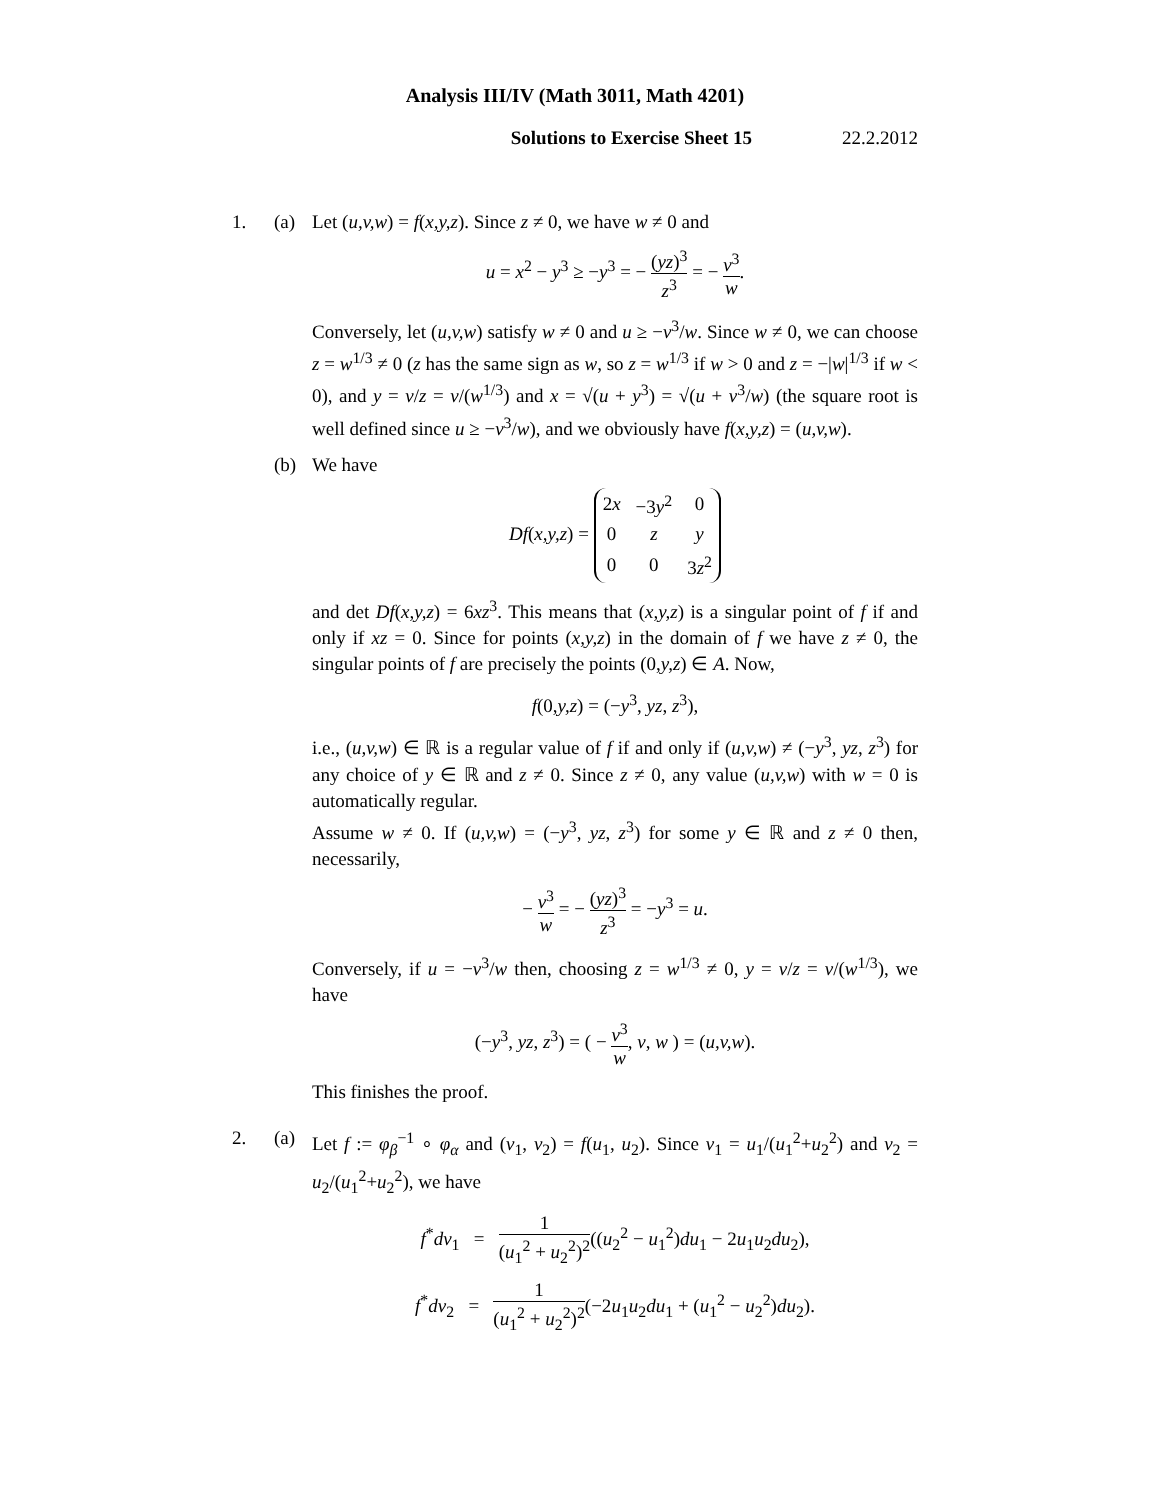Analysis III/IV (Math 3011, Math 4201)
Solutions to Exercise Sheet 15 22.2.2012
1. (a) Let (u,v,w) = f(x,y,z). Since z ≠ 0, we have w ≠ 0 and
u = x<sup>2</sup> − y<sup>3</sup> ≥ −y<sup>3</sup> = − (yz)<sup>3</sup> z<sup>3</sup> = − v<sup>3</sup> w.
Conversely, let (u,v,w) satisfy w ≠ 0 and u ≥ −v<sup>3</sup>/w. Since w ≠ 0, we can choose z = w<sup>1/3</sup> ≠ 0 (z has the same sign as w, so z = w<sup>1/3</sup> if w > 0 and z = −|w|<sup>1/3</sup> if w < 0), and y = v/z = v/(w<sup>1/3</sup>) and x = √(u + y<sup>3</sup>) = √(u + v<sup>3</sup>/w) (the square root is well defined since u ≥ −v<sup>3</sup>/w), and we obviously have f(x,y,z) = (u,v,w).
(b) We have
Df(x,y,z) =
| 2 x | −3 y<sup>2</sup> | 0 |
| 0 | z | y |
| 0 | 0 | 3 z<sup>2</sup> |
and det Df(x,y,z) = 6xz<sup>3</sup>. This means that (x,y,z) is a singular point of f if and only if xz = 0. Since for points (x,y,z) in the domain of f we have z ≠ 0, the singular points of f are precisely the points (0,y,z) ∈ A. Now,
f(0,y,z) = (−y<sup>3</sup>, yz, z<sup>3</sup>),
i.e., (u,v,w) ∈ ℝ is a regular value of f if and only if (u,v,w) ≠ (−y<sup>3</sup>, yz, z<sup>3</sup>) for any choice of y ∈ ℝ and z ≠ 0. Since z ≠ 0, any value (u,v,w) with w = 0 is automatically regular.
Assume w ≠ 0. If (u,v,w) = (−y<sup>3</sup>, yz, z<sup>3</sup>) for some y ∈ ℝ and z ≠ 0 then, necessarily,
− v<sup>3</sup> w = − (yz)<sup>3</sup> z<sup>3</sup> = −y<sup>3</sup> = u.
Conversely, if u = −v<sup>3</sup>/w then, choosing z = w<sup>1/3</sup> ≠ 0, y = v/z = v/(w<sup>1/3</sup>), we have
(−y<sup>3</sup>, yz, z<sup>3</sup>) = ( − v<sup>3</sup> w, v, w ) = (u,v,w).
This finishes the proof.
2. (a) Let f := φ<sub>β</sub><sup>−1</sup> ∘ φ<sub>α</sub> and (v<sub>1</sub>, v<sub>2</sub>) = f(u<sub>1</sub>, u<sub>2</sub>). Since v<sub>1</sub> = u<sub>1</sub>/(u<sub>1</sub><sup>2</sup>+u<sub>2</sub><sup>2</sup>) and v<sub>2</sub> = u<sub>2</sub>/(u<sub>1</sub><sup>2</sup>+u<sub>2</sub><sup>2</sup>), we have
f<sup>*</sup>dv<sub>1</sub> = 1 (u<sub>1</sub><sup>2</sup> + u<sub>2</sub><sup>2</sup>)<sup>2</sup>((u<sub>2</sub><sup>2</sup> − u<sub>1</sub><sup>2</sup>)du<sub>1</sub> − 2u<sub>1</sub>u<sub>2</sub>du<sub>2</sub>),
f<sup>*</sup>dv<sub>2</sub> = 1 (u<sub>1</sub><sup>2</sup> + u<sub>2</sub><sup>2</sup>)<sup>2</sup>(−2u<sub>1</sub>u<sub>2</sub>du<sub>1</sub> + (u<sub>1</sub><sup>2</sup> − u<sub>2</sub><sup>2</sup>)du<sub>2</sub>).